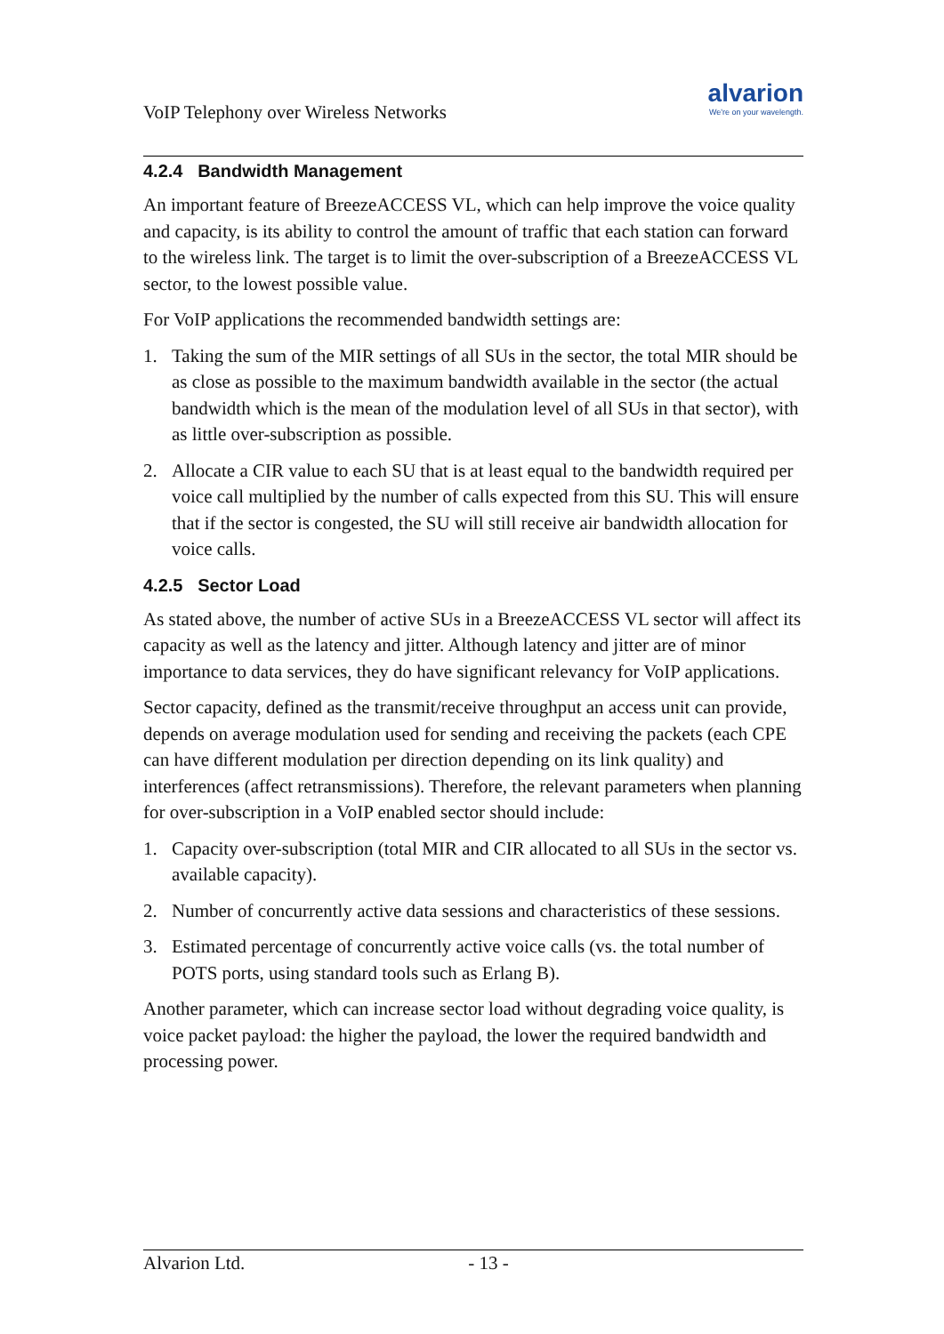VoIP Telephony over Wireless Networks
alvarion
We're on your wavelength.
4.2.4 Bandwidth Management
An important feature of BreezeACCESS VL, which can help improve the voice quality and capacity, is its ability to control the amount of traffic that each station can forward to the wireless link. The target is to limit the over-subscription of a BreezeACCESS VL sector, to the lowest possible value.
For VoIP applications the recommended bandwidth settings are:
1. Taking the sum of the MIR settings of all SUs in the sector, the total MIR should be as close as possible to the maximum bandwidth available in the sector (the actual bandwidth which is the mean of the modulation level of all SUs in that sector), with as little over-subscription as possible.
2. Allocate a CIR value to each SU that is at least equal to the bandwidth required per voice call multiplied by the number of calls expected from this SU. This will ensure that if the sector is congested, the SU will still receive air bandwidth allocation for voice calls.
4.2.5 Sector Load
As stated above, the number of active SUs in a BreezeACCESS VL sector will affect its capacity as well as the latency and jitter. Although latency and jitter are of minor importance to data services, they do have significant relevancy for VoIP applications.
Sector capacity, defined as the transmit/receive throughput an access unit can provide, depends on average modulation used for sending and receiving the packets (each CPE can have different modulation per direction depending on its link quality) and interferences (affect retransmissions). Therefore, the relevant parameters when planning for over-subscription in a VoIP enabled sector should include:
1. Capacity over-subscription (total MIR and CIR allocated to all SUs in the sector vs. available capacity).
2. Number of concurrently active data sessions and characteristics of these sessions.
3. Estimated percentage of concurrently active voice calls (vs. the total number of POTS ports, using standard tools such as Erlang B).
Another parameter, which can increase sector load without degrading voice quality, is voice packet payload: the higher the payload, the lower the required bandwidth and processing power.
Alvarion Ltd. - 13 -